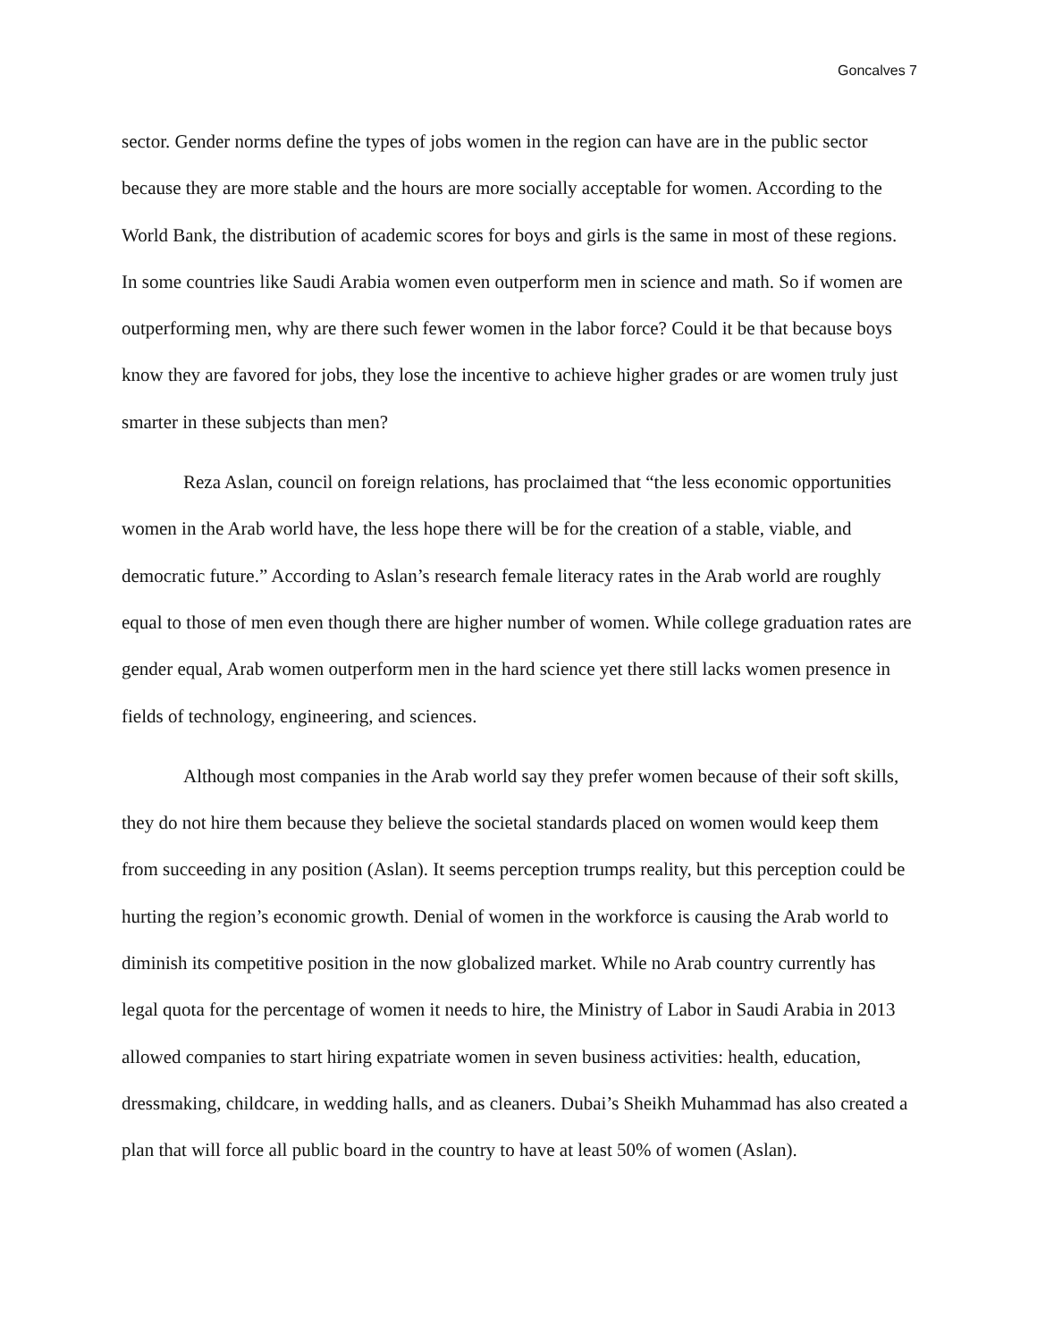Goncalves 7
sector. Gender norms define the types of jobs women in the region can have are in the public sector because they are more stable and the hours are more socially acceptable for women. According to the World Bank, the distribution of academic scores for boys and girls is the same in most of these regions. In some countries like Saudi Arabia women even outperform men in science and math. So if women are outperforming men, why are there such fewer women in the labor force? Could it be that because boys know they are favored for jobs, they lose the incentive to achieve higher grades or are women truly just smarter in these subjects than men?
Reza Aslan, council on foreign relations, has proclaimed that “the less economic opportunities women in the Arab world have, the less hope there will be for the creation of a stable, viable, and democratic future.” According to Aslan’s research female literacy rates in the Arab world are roughly equal to those of men even though there are higher number of women. While college graduation rates are gender equal, Arab women outperform men in the hard science yet there still lacks women presence in fields of technology, engineering, and sciences.
Although most companies in the Arab world say they prefer women because of their soft skills, they do not hire them because they believe the societal standards placed on women would keep them from succeeding in any position (Aslan). It seems perception trumps reality, but this perception could be hurting the region’s economic growth. Denial of women in the workforce is causing the Arab world to diminish its competitive position in the now globalized market. While no Arab country currently has legal quota for the percentage of women it needs to hire, the Ministry of Labor in Saudi Arabia in 2013 allowed companies to start hiring expatriate women in seven business activities: health, education, dressmaking, childcare, in wedding halls, and as cleaners. Dubai’s Sheikh Muhammad has also created a plan that will force all public board in the country to have at least 50% of women (Aslan).